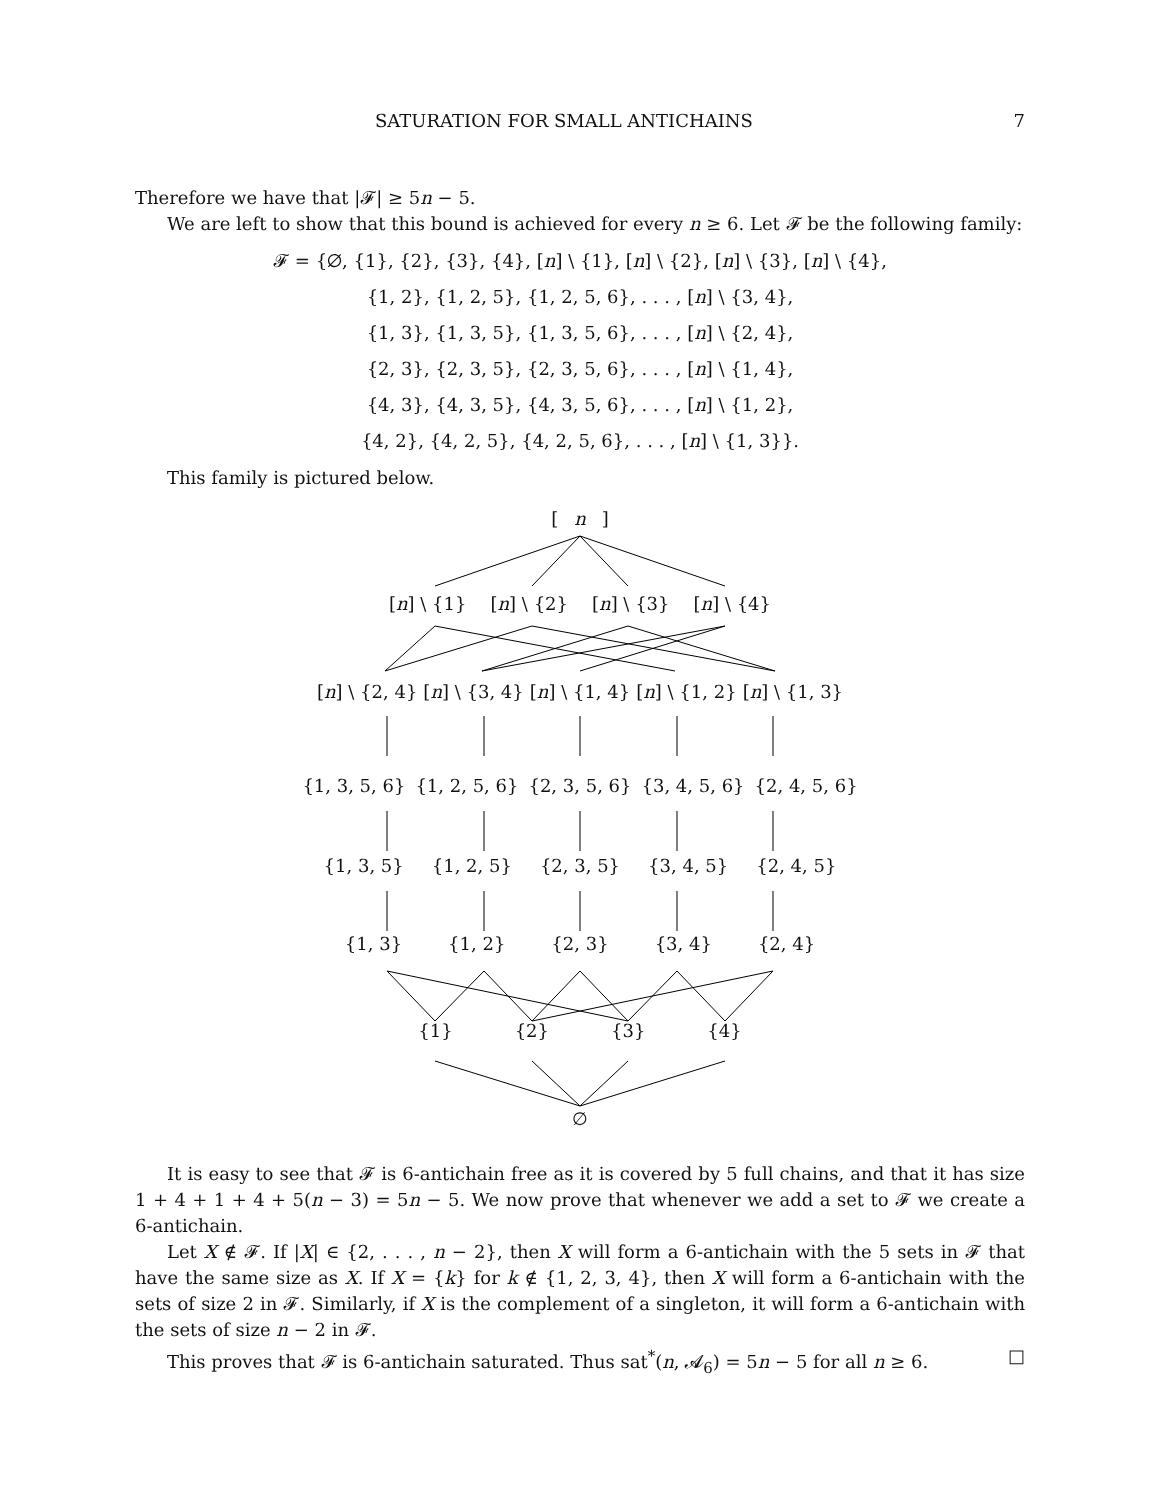SATURATION FOR SMALL ANTICHAINS 7
Therefore we have that |𝓕| ≥ 5n − 5.
We are left to show that this bound is achieved for every n ≥ 6. Let 𝓕 be the following family:
𝓕 = {∅, {1}, {2}, {3}, {4}, [n] \ {1}, [n] \ {2}, [n] \ {3}, [n] \ {4},
{1, 2}, {1, 2, 5}, {1, 2, 5, 6}, . . . , [n] \ {3, 4},
{1, 3}, {1, 3, 5}, {1, 3, 5, 6}, . . . , [n] \ {2, 4},
{2, 3}, {2, 3, 5}, {2, 3, 5, 6}, . . . , [n] \ {1, 4},
{4, 3}, {4, 3, 5}, {4, 3, 5, 6}, . . . , [n] \ {1, 2},
{4, 2}, {4, 2, 5}, {4, 2, 5, 6}, . . . , [n] \ {1, 3}}.
This family is pictured below.
[n]
[n] \ {1} [n] \ {2} [n] \ {3} [n] \ {4}
[n] \ {2, 4} [n] \ {3, 4} [n] \ {1, 4} [n] \ {1, 2} [n] \ {1, 3}
{1, 3, 5, 6} {1, 2, 5, 6} {2, 3, 5, 6} {3, 4, 5, 6} {2, 4, 5, 6}
{1, 3, 5} {1, 2, 5} {2, 3, 5} {3, 4, 5} {2, 4, 5}
{1, 3} {1, 2} {2, 3} {3, 4} {2, 4}
{1} {2} {3} {4}
∅
It is easy to see that 𝓕 is 6-antichain free as it is covered by 5 full chains, and that it has size 1 + 4 + 1 + 4 + 5(n − 3) = 5n − 5. We now prove that whenever we add a set to 𝓕 we create a 6-antichain.
Let X ∉ 𝓕. If |X| ∈ {2, . . . , n − 2}, then X will form a 6-antichain with the 5 sets in 𝓕 that have the same size as X. If X = {k} for k ∉ {1, 2, 3, 4}, then X will form a 6-antichain with the sets of size 2 in 𝓕. Similarly, if X is the complement of a singleton, it will form a 6-antichain with the sets of size n − 2 in 𝓕.
This proves that 𝓕 is 6-antichain saturated. Thus sat<sup>*</sup>(n, 𝓐<sub>6</sub>) = 5n − 5 for all n ≥ 6. □